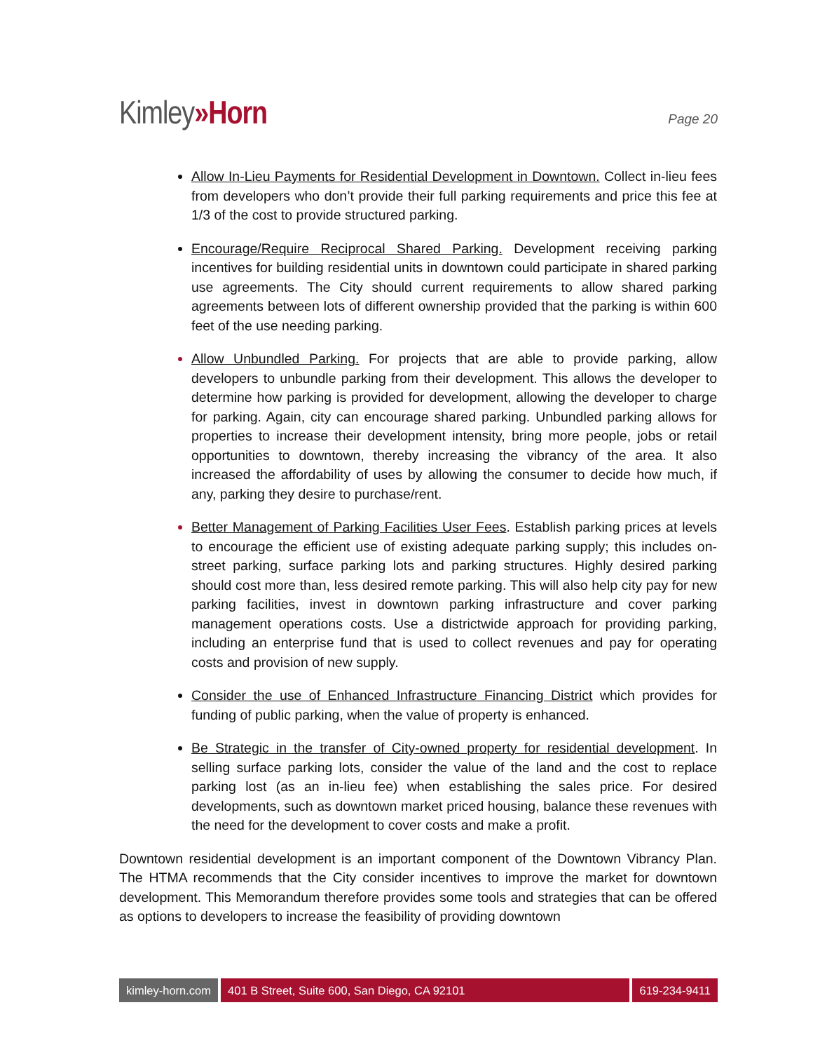Kimley»Horn
Page 20
Allow In-Lieu Payments for Residential Development in Downtown. Collect in-lieu fees from developers who don’t provide their full parking requirements and price this fee at 1/3 of the cost to provide structured parking.
Encourage/Require Reciprocal Shared Parking. Development receiving parking incentives for building residential units in downtown could participate in shared parking use agreements. The City should current requirements to allow shared parking agreements between lots of different ownership provided that the parking is within 600 feet of the use needing parking.
Allow Unbundled Parking. For projects that are able to provide parking, allow developers to unbundle parking from their development. This allows the developer to determine how parking is provided for development, allowing the developer to charge for parking. Again, city can encourage shared parking. Unbundled parking allows for properties to increase their development intensity, bring more people, jobs or retail opportunities to downtown, thereby increasing the vibrancy of the area. It also increased the affordability of uses by allowing the consumer to decide how much, if any, parking they desire to purchase/rent.
Better Management of Parking Facilities User Fees. Establish parking prices at levels to encourage the efficient use of existing adequate parking supply; this includes on-street parking, surface parking lots and parking structures. Highly desired parking should cost more than, less desired remote parking. This will also help city pay for new parking facilities, invest in downtown parking infrastructure and cover parking management operations costs. Use a districtwide approach for providing parking, including an enterprise fund that is used to collect revenues and pay for operating costs and provision of new supply.
Consider the use of Enhanced Infrastructure Financing District which provides for funding of public parking, when the value of property is enhanced.
Be Strategic in the transfer of City-owned property for residential development. In selling surface parking lots, consider the value of the land and the cost to replace parking lost (as an in-lieu fee) when establishing the sales price. For desired developments, such as downtown market priced housing, balance these revenues with the need for the development to cover costs and make a profit.
Downtown residential development is an important component of the Downtown Vibrancy Plan. The HTMA recommends that the City consider incentives to improve the market for downtown development. This Memorandum therefore provides some tools and strategies that can be offered as options to developers to increase the feasibility of providing downtown
kimley-horn.com 401 B Street, Suite 600, San Diego, CA 92101
619-234-9411